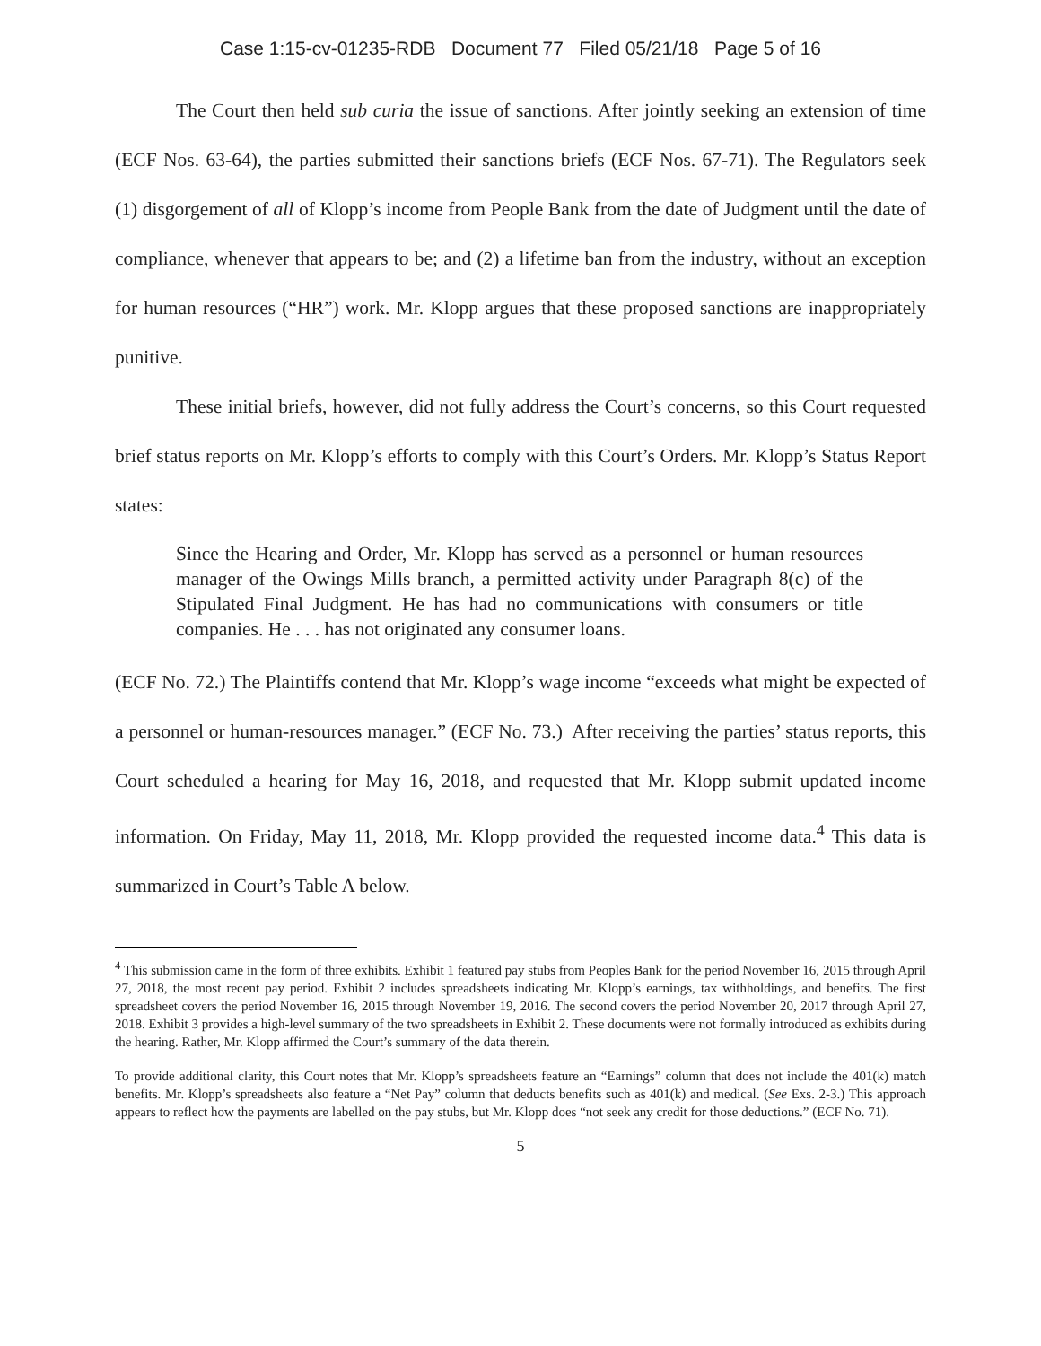Case 1:15-cv-01235-RDB Document 77 Filed 05/21/18 Page 5 of 16
The Court then held sub curia the issue of sanctions. After jointly seeking an extension of time (ECF Nos. 63-64), the parties submitted their sanctions briefs (ECF Nos. 67-71). The Regulators seek (1) disgorgement of all of Klopp’s income from People Bank from the date of Judgment until the date of compliance, whenever that appears to be; and (2) a lifetime ban from the industry, without an exception for human resources (“HR”) work. Mr. Klopp argues that these proposed sanctions are inappropriately punitive.
These initial briefs, however, did not fully address the Court’s concerns, so this Court requested brief status reports on Mr. Klopp’s efforts to comply with this Court’s Orders. Mr. Klopp’s Status Report states:
Since the Hearing and Order, Mr. Klopp has served as a personnel or human resources manager of the Owings Mills branch, a permitted activity under Paragraph 8(c) of the Stipulated Final Judgment. He has had no communications with consumers or title companies. He . . . has not originated any consumer loans.
(ECF No. 72.) The Plaintiffs contend that Mr. Klopp’s wage income “exceeds what might be expected of a personnel or human-resources manager.” (ECF No. 73.) After receiving the parties’ status reports, this Court scheduled a hearing for May 16, 2018, and requested that Mr. Klopp submit updated income information. On Friday, May 11, 2018, Mr. Klopp provided the requested income data.<sup>4</sup> This data is summarized in Court’s Table A below.
<sup>4</sup> This submission came in the form of three exhibits. Exhibit 1 featured pay stubs from Peoples Bank for the period November 16, 2015 through April 27, 2018, the most recent pay period. Exhibit 2 includes spreadsheets indicating Mr. Klopp’s earnings, tax withholdings, and benefits. The first spreadsheet covers the period November 16, 2015 through November 19, 2016. The second covers the period November 20, 2017 through April 27, 2018. Exhibit 3 provides a high-level summary of the two spreadsheets in Exhibit 2. These documents were not formally introduced as exhibits during the hearing. Rather, Mr. Klopp affirmed the Court’s summary of the data therein.
To provide additional clarity, this Court notes that Mr. Klopp’s spreadsheets feature an “Earnings” column that does not include the 401(k) match benefits. Mr. Klopp’s spreadsheets also feature a “Net Pay” column that deducts benefits such as 401(k) and medical. (See Exs. 2-3.) This approach appears to reflect how the payments are labelled on the pay stubs, but Mr. Klopp does “not seek any credit for those deductions.” (ECF No. 71).
5